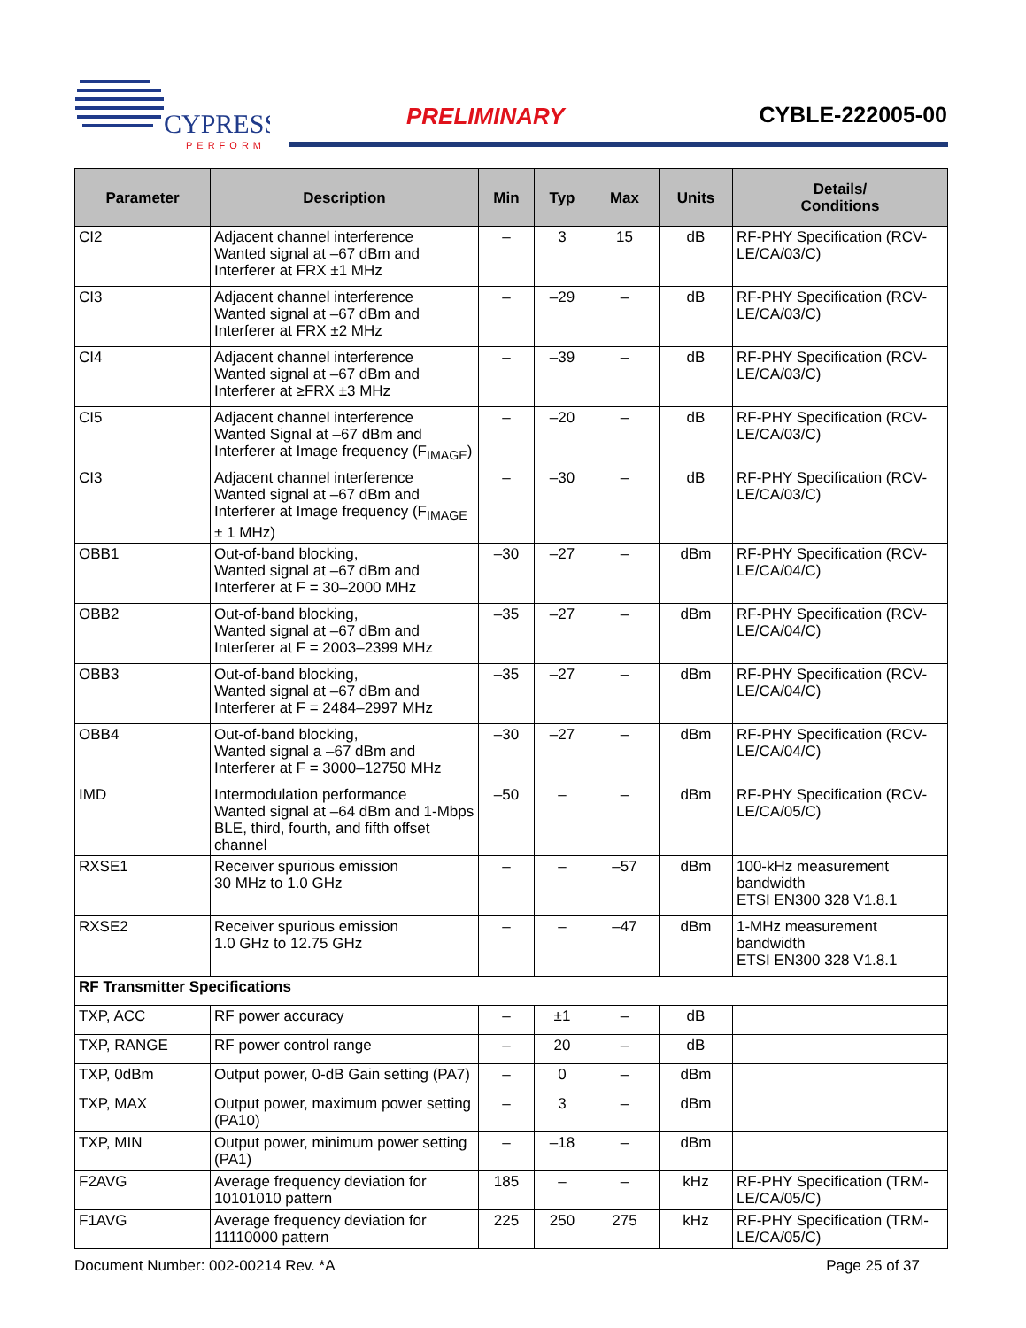CYPRESS
PERFORM
PRELIMINARY CYBLE-222005-00
| Parameter | Description | Min | Typ | Max | Units | Details/ Conditions |
| --- | --- | --- | --- | --- | --- | --- |
| CI2 | Adjacent channel interference Wanted signal at –67 dBm and Interferer at FRX ±1 MHz | – | 3 | 15 | dB | RF-PHY Specification (RCV-LE/CA/03/C) |
| CI3 | Adjacent channel interference Wanted signal at –67 dBm and Interferer at FRX ±2 MHz | – | –29 | – | dB | RF-PHY Specification (RCV-LE/CA/03/C) |
| CI4 | Adjacent channel interference Wanted signal at –67 dBm and Interferer at ≥FRX ±3 MHz | – | –39 | – | dB | RF-PHY Specification (RCV-LE/CA/03/C) |
| CI5 | Adjacent channel interference Wanted Signal at –67 dBm and Interferer at Image frequency (F<sub>IMAGE</sub>) | – | –20 | – | dB | RF-PHY Specification (RCV-LE/CA/03/C) |
| CI3 | Adjacent channel interference Wanted signal at –67 dBm and Interferer at Image frequency (F<sub>IMAGE</sub> ± 1 MHz) | – | –30 | – | dB | RF-PHY Specification (RCV-LE/CA/03/C) |
| OBB1 | Out-of-band blocking, Wanted signal at –67 dBm and Interferer at F = 30–2000 MHz | –30 | –27 | – | dBm | RF-PHY Specification (RCV-LE/CA/04/C) |
| OBB2 | Out-of-band blocking, Wanted signal at –67 dBm and Interferer at F = 2003–2399 MHz | –35 | –27 | – | dBm | RF-PHY Specification (RCV-LE/CA/04/C) |
| OBB3 | Out-of-band blocking, Wanted signal at –67 dBm and Interferer at F = 2484–2997 MHz | –35 | –27 | – | dBm | RF-PHY Specification (RCV-LE/CA/04/C) |
| OBB4 | Out-of-band blocking, Wanted signal a –67 dBm and Interferer at F = 3000–12750 MHz | –30 | –27 | – | dBm | RF-PHY Specification (RCV-LE/CA/04/C) |
| IMD | Intermodulation performance Wanted signal at –64 dBm and 1-Mbps BLE, third, fourth, and fifth offset channel | –50 | – | – | dBm | RF-PHY Specification (RCV-LE/CA/05/C) |
| RXSE1 | Receiver spurious emission 30 MHz to 1.0 GHz | – | – | –57 | dBm | 100-kHz measurement bandwidth ETSI EN300 328 V1.8.1 |
| RXSE2 | Receiver spurious emission 1.0 GHz to 12.75 GHz | – | – | –47 | dBm | 1-MHz measurement bandwidth ETSI EN300 328 V1.8.1 |
| RF Transmitter Specifications | | | | | | |
| TXP, ACC | RF power accuracy | – | ±1 | – | dB | |
| TXP, RANGE | RF power control range | – | 20 | – | dB | |
| TXP, 0dBm | Output power, 0-dB Gain setting (PA7) | – | 0 | – | dBm | |
| TXP, MAX | Output power, maximum power setting (PA10) | – | 3 | – | dBm | |
| TXP, MIN | Output power, minimum power setting (PA1) | – | –18 | – | dBm | |
| F2AVG | Average frequency deviation for 10101010 pattern | 185 | – | – | kHz | RF-PHY Specification (TRM-LE/CA/05/C) |
| F1AVG | Average frequency deviation for 11110000 pattern | 225 | 250 | 275 | kHz | RF-PHY Specification (TRM-LE/CA/05/C) |
Document Number: 002-00214 Rev. *A Page 25 of 37